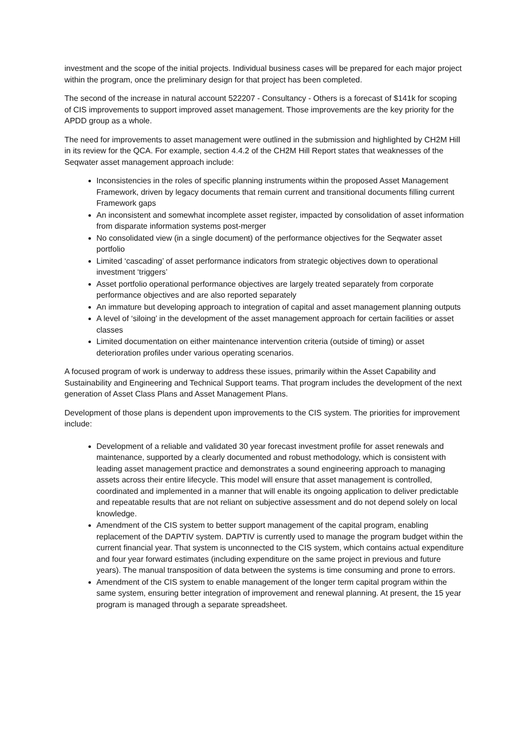investment and the scope of the initial projects. Individual business cases will be prepared for each major project within the program, once the preliminary design for that project has been completed.
The second of the increase in natural account 522207 - Consultancy - Others is a forecast of $141k for scoping of CIS improvements to support improved asset management. Those improvements are the key priority for the APDD group as a whole.
The need for improvements to asset management were outlined in the submission and highlighted by CH2M Hill in its review for the QCA. For example, section 4.4.2 of the CH2M Hill Report states that weaknesses of the Seqwater asset management approach include:
Inconsistencies in the roles of specific planning instruments within the proposed Asset Management Framework, driven by legacy documents that remain current and transitional documents filling current Framework gaps
An inconsistent and somewhat incomplete asset register, impacted by consolidation of asset information from disparate information systems post-merger
No consolidated view (in a single document) of the performance objectives for the Seqwater asset portfolio
Limited ‘cascading’ of asset performance indicators from strategic objectives down to operational investment ‘triggers’
Asset portfolio operational performance objectives are largely treated separately from corporate performance objectives and are also reported separately
An immature but developing approach to integration of capital and asset management planning outputs
A level of ‘siloing’ in the development of the asset management approach for certain facilities or asset classes
Limited documentation on either maintenance intervention criteria (outside of timing) or asset deterioration profiles under various operating scenarios.
A focused program of work is underway to address these issues, primarily within the Asset Capability and Sustainability and Engineering and Technical Support teams. That program includes the development of the next generation of Asset Class Plans and Asset Management Plans.
Development of those plans is dependent upon improvements to the CIS system. The priorities for improvement include:
Development of a reliable and validated 30 year forecast investment profile for asset renewals and maintenance, supported by a clearly documented and robust methodology, which is consistent with leading asset management practice and demonstrates a sound engineering approach to managing assets across their entire lifecycle. This model will ensure that asset management is controlled, coordinated and implemented in a manner that will enable its ongoing application to deliver predictable and repeatable results that are not reliant on subjective assessment and do not depend solely on local knowledge.
Amendment of the CIS system to better support management of the capital program, enabling replacement of the DAPTIV system. DAPTIV is currently used to manage the program budget within the current financial year. That system is unconnected to the CIS system, which contains actual expenditure and four year forward estimates (including expenditure on the same project in previous and future years). The manual transposition of data between the systems is time consuming and prone to errors.
Amendment of the CIS system to enable management of the longer term capital program within the same system, ensuring better integration of improvement and renewal planning. At present, the 15 year program is managed through a separate spreadsheet.